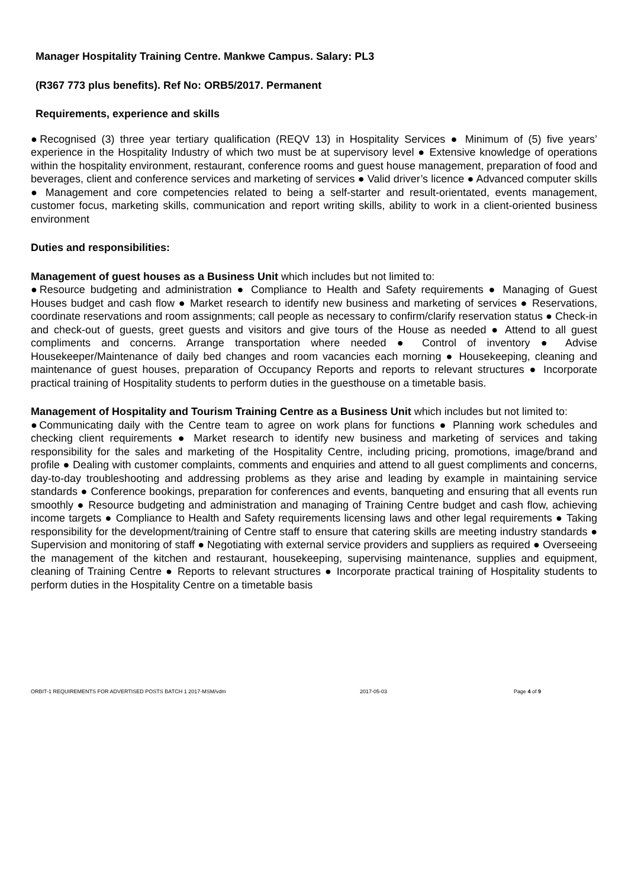Manager Hospitality Training Centre. Mankwe Campus. Salary: PL3
(R367 773 plus benefits). Ref No: ORB5/2017. Permanent
Requirements, experience and skills
●Recognised (3) three year tertiary qualification (REQV 13) in Hospitality Services ● Minimum of (5) five years’ experience in the Hospitality Industry of which two must be at supervisory level ● Extensive knowledge of operations within the hospitality environment, restaurant, conference rooms and guest house management, preparation of food and beverages, client and conference services and marketing of services ● Valid driver’s licence ● Advanced computer skills ● Management and core competencies related to being a self-starter and result-orientated, events management, customer focus, marketing skills, communication and report writing skills, ability to work in a client-oriented business environment
Duties and responsibilities:
Management of guest houses as a Business Unit which includes but not limited to:
●Resource budgeting and administration ● Compliance to Health and Safety requirements ● Managing of Guest Houses budget and cash flow ● Market research to identify new business and marketing of services ● Reservations, coordinate reservations and room assignments; call people as necessary to confirm/clarify reservation status ● Check-in and check-out of guests, greet guests and visitors and give tours of the House as needed ● Attend to all guest compliments and concerns. Arrange transportation where needed ● Control of inventory ● Advise Housekeeper/Maintenance of daily bed changes and room vacancies each morning ● Housekeeping, cleaning and maintenance of guest houses, preparation of Occupancy Reports and reports to relevant structures ● Incorporate practical training of Hospitality students to perform duties in the guesthouse on a timetable basis.
Management of Hospitality and Tourism Training Centre as a Business Unit which includes but not limited to:
●Communicating daily with the Centre team to agree on work plans for functions ● Planning work schedules and checking client requirements ● Market research to identify new business and marketing of services and taking responsibility for the sales and marketing of the Hospitality Centre, including pricing, promotions, image/brand and profile ● Dealing with customer complaints, comments and enquiries and attend to all guest compliments and concerns, day-to-day troubleshooting and addressing problems as they arise and leading by example in maintaining service standards ● Conference bookings, preparation for conferences and events, banqueting and ensuring that all events run smoothly ● Resource budgeting and administration and managing of Training Centre budget and cash flow, achieving income targets ● Compliance to Health and Safety requirements licensing laws and other legal requirements ● Taking responsibility for the development/training of Centre staff to ensure that catering skills are meeting industry standards ● Supervision and monitoring of staff ● Negotiating with external service providers and suppliers as required ● Overseeing the management of the kitchen and restaurant, housekeeping, supervising maintenance, supplies and equipment, cleaning of Training Centre ● Reports to relevant structures ● Incorporate practical training of Hospitality students to perform duties in the Hospitality Centre on a timetable basis
ORBIT-1 REQUIREMENTS FOR ADVERTISED POSTS BATCH 1 2017-MSM/vdm 2017-05-03 Page 4 of 9